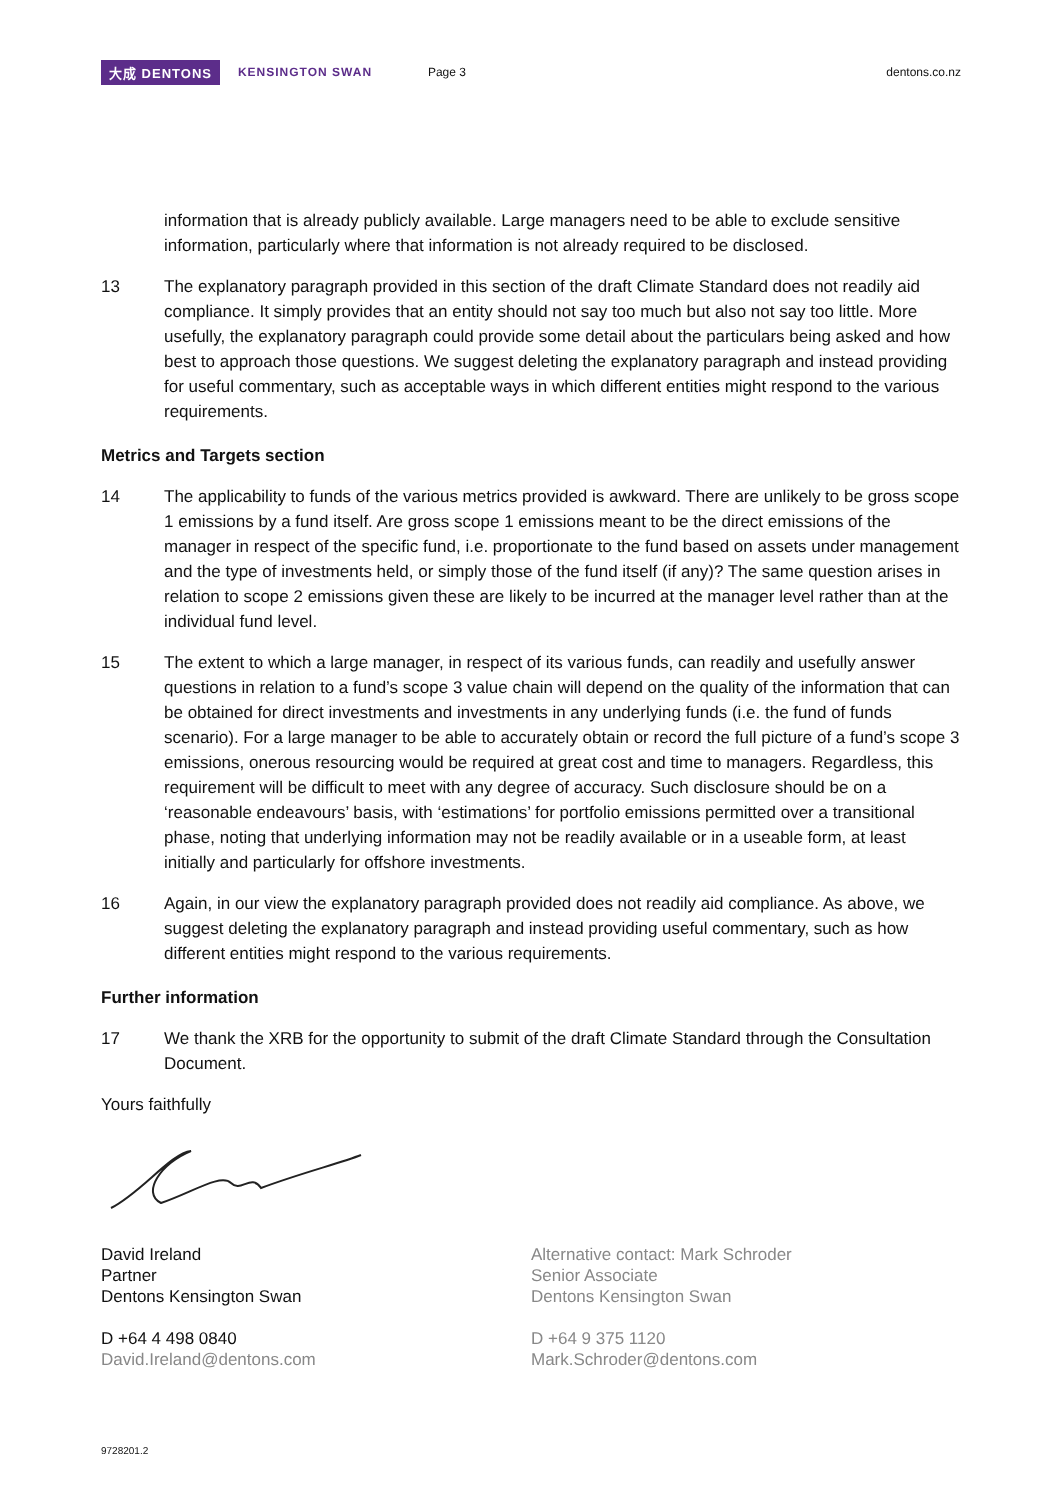大成 DENTONS KENSINGTON SWAN Page 3 dentons.co.nz
information that is already publicly available. Large managers need to be able to exclude sensitive information, particularly where that information is not already required to be disclosed.
13 The explanatory paragraph provided in this section of the draft Climate Standard does not readily aid compliance. It simply provides that an entity should not say too much but also not say too little. More usefully, the explanatory paragraph could provide some detail about the particulars being asked and how best to approach those questions. We suggest deleting the explanatory paragraph and instead providing for useful commentary, such as acceptable ways in which different entities might respond to the various requirements.
Metrics and Targets section
14 The applicability to funds of the various metrics provided is awkward. There are unlikely to be gross scope 1 emissions by a fund itself. Are gross scope 1 emissions meant to be the direct emissions of the manager in respect of the specific fund, i.e. proportionate to the fund based on assets under management and the type of investments held, or simply those of the fund itself (if any)? The same question arises in relation to scope 2 emissions given these are likely to be incurred at the manager level rather than at the individual fund level.
15 The extent to which a large manager, in respect of its various funds, can readily and usefully answer questions in relation to a fund’s scope 3 value chain will depend on the quality of the information that can be obtained for direct investments and investments in any underlying funds (i.e. the fund of funds scenario). For a large manager to be able to accurately obtain or record the full picture of a fund’s scope 3 emissions, onerous resourcing would be required at great cost and time to managers. Regardless, this requirement will be difficult to meet with any degree of accuracy. Such disclosure should be on a ‘reasonable endeavours’ basis, with ‘estimations’ for portfolio emissions permitted over a transitional phase, noting that underlying information may not be readily available or in a useable form, at least initially and particularly for offshore investments.
16 Again, in our view the explanatory paragraph provided does not readily aid compliance. As above, we suggest deleting the explanatory paragraph and instead providing useful commentary, such as how different entities might respond to the various requirements.
Further information
17 We thank the XRB for the opportunity to submit of the draft Climate Standard through the Consultation Document.
Yours faithfully
David Ireland
Partner
Dentons Kensington Swan
D +64 4 498 0840
David.Ireland@dentons.com
Alternative contact: Mark Schroder
Senior Associate
Dentons Kensington Swan
D +64 9 375 1120
Mark.Schroder@dentons.com
9728201.2